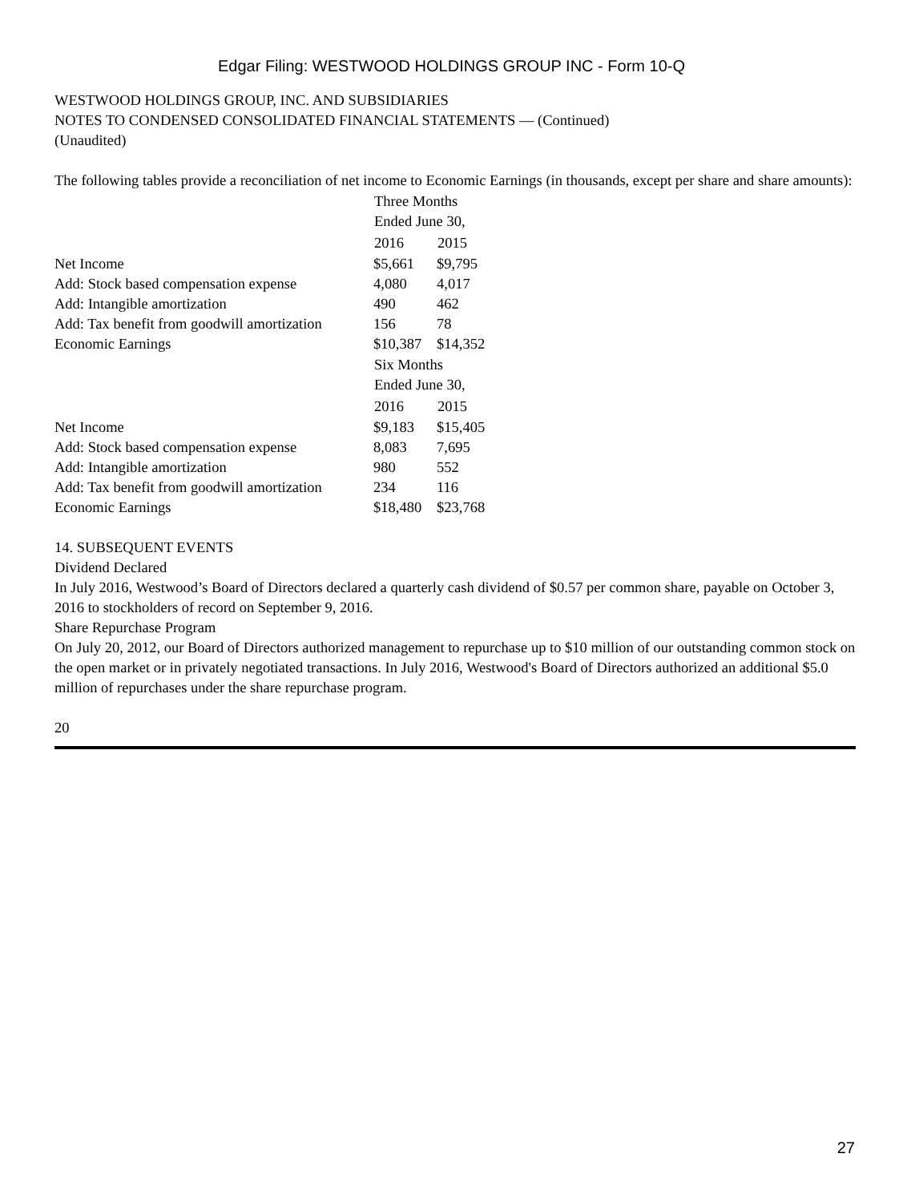Edgar Filing: WESTWOOD HOLDINGS GROUP INC - Form 10-Q
WESTWOOD HOLDINGS GROUP, INC. AND SUBSIDIARIES
NOTES TO CONDENSED CONSOLIDATED FINANCIAL STATEMENTS — (Continued)
(Unaudited)
The following tables provide a reconciliation of net income to Economic Earnings (in thousands, except per share and share amounts):
| | Three Months Ended June 30, | |
| | 2016 | 2015 |
| Net Income | $5,661 | $9,795 |
| Add: Stock based compensation expense | 4,080 | 4,017 |
| Add: Intangible amortization | 490 | 462 |
| Add: Tax benefit from goodwill amortization | 156 | 78 |
| Economic Earnings | $10,387 | $14,352 |
| | Six Months Ended June 30, | |
| | 2016 | 2015 |
| Net Income | $9,183 | $15,405 |
| Add: Stock based compensation expense | 8,083 | 7,695 |
| Add: Intangible amortization | 980 | 552 |
| Add: Tax benefit from goodwill amortization | 234 | 116 |
| Economic Earnings | $18,480 | $23,768 |
14. SUBSEQUENT EVENTS
Dividend Declared
In July 2016, Westwood’s Board of Directors declared a quarterly cash dividend of $0.57 per common share, payable on October 3, 2016 to stockholders of record on September 9, 2016.
Share Repurchase Program
On July 20, 2012, our Board of Directors authorized management to repurchase up to $10 million of our outstanding common stock on the open market or in privately negotiated transactions. In July 2016, Westwood's Board of Directors authorized an additional $5.0 million of repurchases under the share repurchase program.
20
27